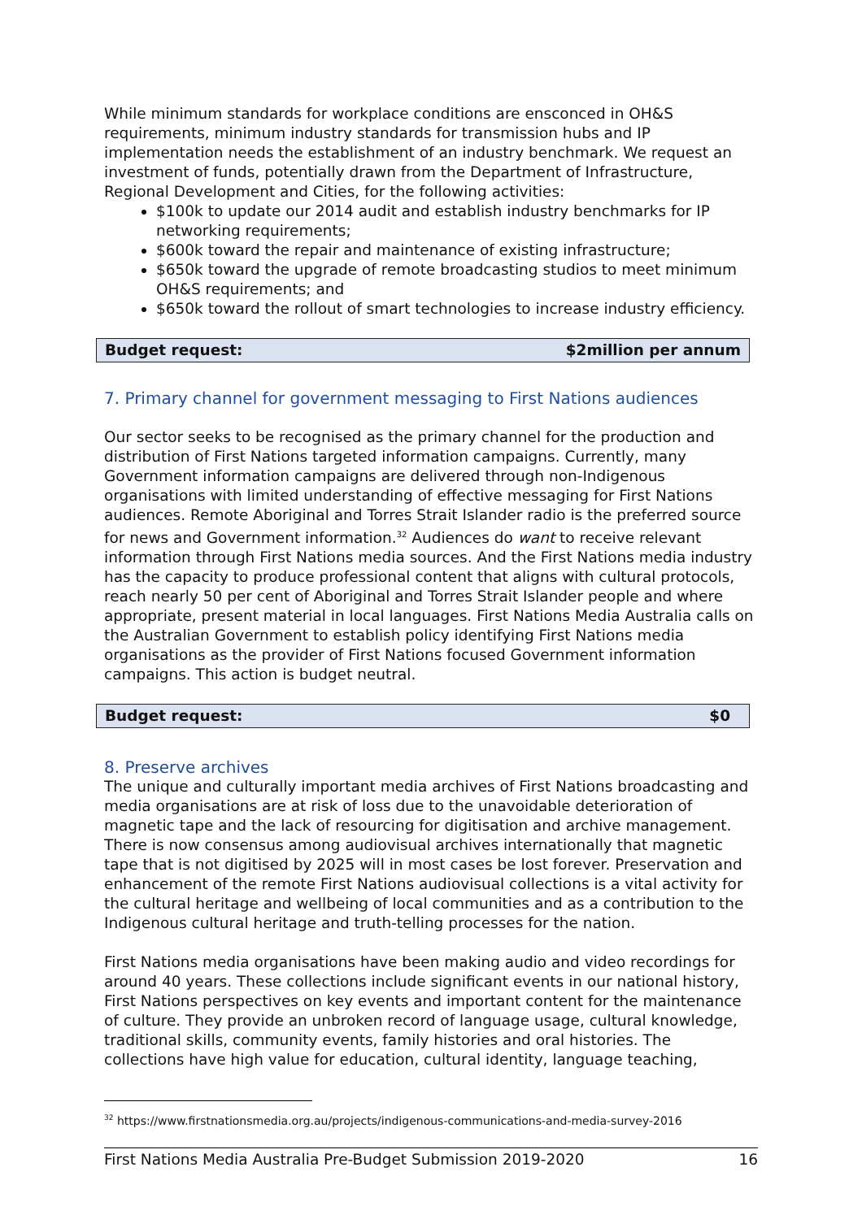While minimum standards for workplace conditions are ensconced in OH&S requirements, minimum industry standards for transmission hubs and IP implementation needs the establishment of an industry benchmark. We request an investment of funds, potentially drawn from the Department of Infrastructure, Regional Development and Cities, for the following activities:
$100k to update our 2014 audit and establish industry benchmarks for IP networking requirements;
$600k toward the repair and maintenance of existing infrastructure;
$650k toward the upgrade of remote broadcasting studios to meet minimum OH&S requirements; and
$650k toward the rollout of smart technologies to increase industry efficiency.
Budget request: $2million per annum
7. Primary channel for government messaging to First Nations audiences
Our sector seeks to be recognised as the primary channel for the production and distribution of First Nations targeted information campaigns. Currently, many Government information campaigns are delivered through non-Indigenous organisations with limited understanding of effective messaging for First Nations audiences. Remote Aboriginal and Torres Strait Islander radio is the preferred source for news and Government information.<sup>32</sup> Audiences do want to receive relevant information through First Nations media sources. And the First Nations media industry has the capacity to produce professional content that aligns with cultural protocols, reach nearly 50 per cent of Aboriginal and Torres Strait Islander people and where appropriate, present material in local languages. First Nations Media Australia calls on the Australian Government to establish policy identifying First Nations media organisations as the provider of First Nations focused Government information campaigns. This action is budget neutral.
Budget request: $0
8. Preserve archives
The unique and culturally important media archives of First Nations broadcasting and media organisations are at risk of loss due to the unavoidable deterioration of magnetic tape and the lack of resourcing for digitisation and archive management. There is now consensus among audiovisual archives internationally that magnetic tape that is not digitised by 2025 will in most cases be lost forever. Preservation and enhancement of the remote First Nations audiovisual collections is a vital activity for the cultural heritage and wellbeing of local communities and as a contribution to the Indigenous cultural heritage and truth-telling processes for the nation.
First Nations media organisations have been making audio and video recordings for around 40 years. These collections include significant events in our national history, First Nations perspectives on key events and important content for the maintenance of culture. They provide an unbroken record of language usage, cultural knowledge, traditional skills, community events, family histories and oral histories. The collections have high value for education, cultural identity, language teaching,
<sup>32</sup> https://www.firstnationsmedia.org.au/projects/indigenous-communications-and-media-survey-2016
First Nations Media Australia Pre-Budget Submission 2019-2020 16